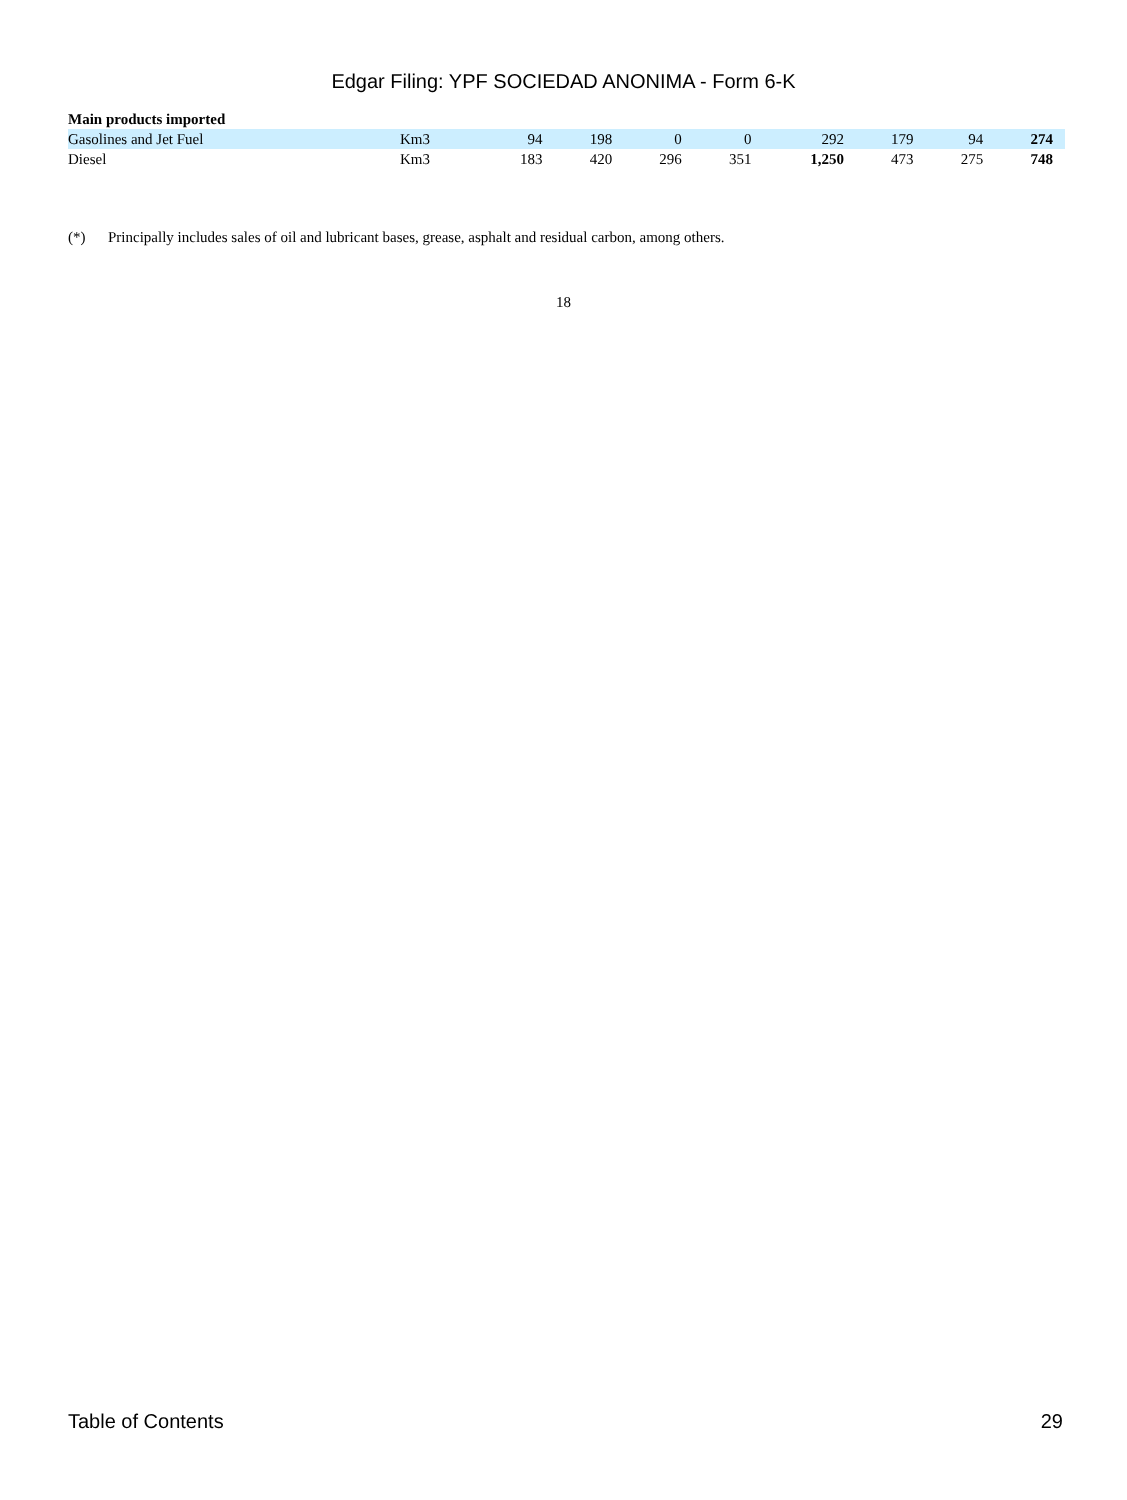Edgar Filing: YPF SOCIEDAD ANONIMA - Form 6-K
| Main products imported | | | | | | | | | |
| Gasolines and Jet Fuel | Km3 | 94 | 198 | 0 | 0 | 292 | 179 | 94 | 274 |
| Diesel | Km3 | 183 | 420 | 296 | 351 | 1,250 | 473 | 275 | 748 |
(*) Principally includes sales of oil and lubricant bases, grease, asphalt and residual carbon, among others.
18
Table of Contents 29